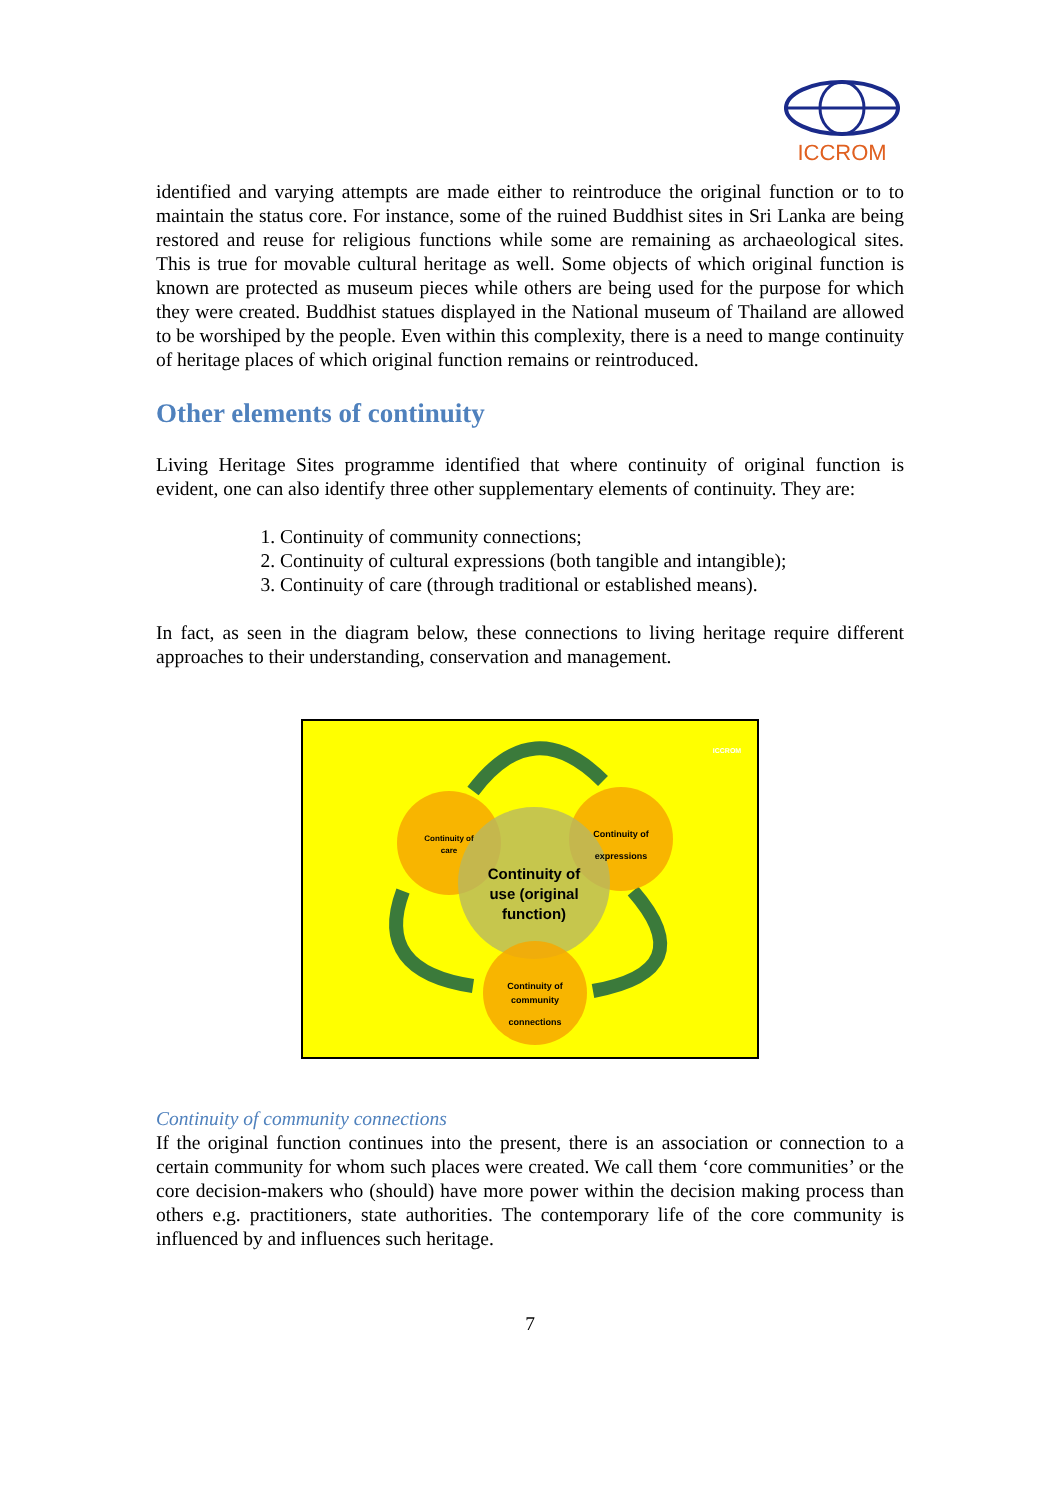ICCROM
identified and varying attempts are made either to reintroduce the original function or to to maintain the status core. For instance, some of the ruined Buddhist sites in Sri Lanka are being restored and reuse for religious functions while some are remaining as archaeological sites. This is true for movable cultural heritage as well. Some objects of which original function is known are protected as museum pieces while others are being used for the purpose for which they were created. Buddhist statues displayed in the National museum of Thailand are allowed to be worshiped by the people. Even within this complexity, there is a need to mange continuity of heritage places of which original function remains or reintroduced.
Other elements of continuity
Living Heritage Sites programme identified that where continuity of original function is evident, one can also identify three other supplementary elements of continuity. They are:
1. Continuity of community connections;
2. Continuity of cultural expressions (both tangible and intangible);
3. Continuity of care (through traditional or established means).
In fact, as seen in the diagram below, these connections to living heritage require different approaches to their understanding, conservation and management.
Continuity of
care
Continuity of
expressions
Continuity of
use (original
function)
Continuity of
community
connections
ICCROM
Continuity of community connections
If the original function continues into the present, there is an association or connection to a certain community for whom such places were created. We call them ‘core communities’ or the core decision-makers who (should) have more power within the decision making process than others e.g. practitioners, state authorities. The contemporary life of the core community is influenced by and influences such heritage.
7